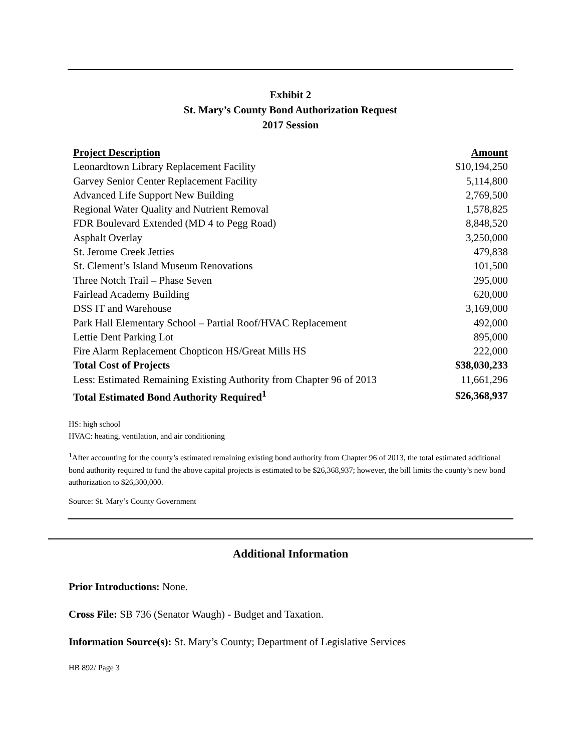Exhibit 2
St. Mary’s County Bond Authorization Request
2017 Session
| Project Description | Amount |
| --- | --- |
| Leonardtown Library Replacement Facility | $10,194,250 |
| Garvey Senior Center Replacement Facility | 5,114,800 |
| Advanced Life Support New Building | 2,769,500 |
| Regional Water Quality and Nutrient Removal | 1,578,825 |
| FDR Boulevard Extended (MD 4 to Pegg Road) | 8,848,520 |
| Asphalt Overlay | 3,250,000 |
| St. Jerome Creek Jetties | 479,838 |
| St. Clement’s Island Museum Renovations | 101,500 |
| Three Notch Trail – Phase Seven | 295,000 |
| Fairlead Academy Building | 620,000 |
| DSS IT and Warehouse | 3,169,000 |
| Park Hall Elementary School – Partial Roof/HVAC Replacement | 492,000 |
| Lettie Dent Parking Lot | 895,000 |
| Fire Alarm Replacement Chopticon HS/Great Mills HS | 222,000 |
| Total Cost of Projects | $38,030,233 |
| Less: Estimated Remaining Existing Authority from Chapter 96 of 2013 | 11,661,296 |
| Total Estimated Bond Authority Required<sup>1</sup> | $26,368,937 |
HS: high school
HVAC: heating, ventilation, and air conditioning
<sup>1</sup> After accounting for the county’s estimated remaining existing bond authority from Chapter 96 of 2013, the total estimated additional bond authority required to fund the above capital projects is estimated to be $26,368,937; however, the bill limits the county’s new bond authorization to $26,300,000.
Source: St. Mary’s County Government
Additional Information
Prior Introductions: None.
Cross File: SB 736 (Senator Waugh) - Budget and Taxation.
Information Source(s): St. Mary’s County; Department of Legislative Services
HB 892/ Page 3